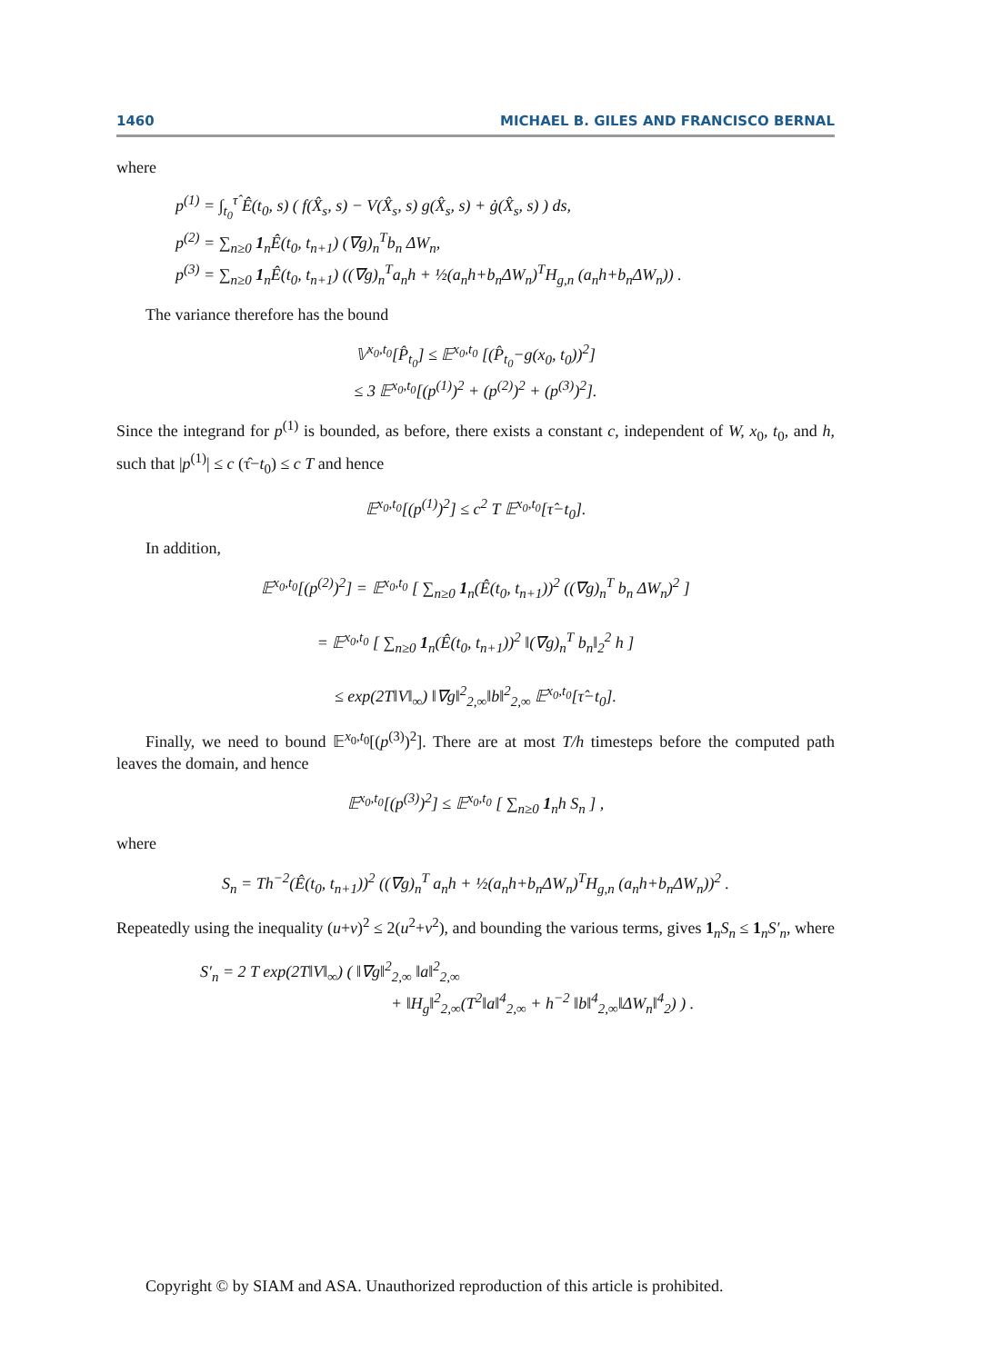1460 MICHAEL B. GILES AND FRANCISCO BERNAL
where
p<sup>(1)</sup> = ∫<sub>t<sub>0</sub></sub><sup>τ̂</sup> Ê(t<sub>0</sub>, s) ( f(X̂<sub>s</sub>, s) − V(X̂<sub>s</sub>, s) g(X̂<sub>s</sub>, s) + ġ(X̂<sub>s</sub>, s) ) ds,
p<sup>(2)</sup> = ∑<sub>n≥0</sub> 1<sub>n</sub>Ê(t<sub>0</sub>, t<sub>n+1</sub>) (∇g)<sub>n</sub><sup>T</sup>b<sub>n</sub> ΔW<sub>n</sub>,
p<sup>(3)</sup> = ∑<sub>n≥0</sub> 1<sub>n</sub>Ê(t<sub>0</sub>, t<sub>n+1</sub>) ((∇g)<sub>n</sub><sup>T</sup>a<sub>n</sub>h + ½(a<sub>n</sub>h+b<sub>n</sub>ΔW<sub>n</sub>)<sup>T</sup>H<sub>g,n</sub> (a<sub>n</sub>h+b<sub>n</sub>ΔW<sub>n</sub>)) .
The variance therefore has the bound
𝕍<sup>x<sub>0</sub>,t<sub>0</sub></sup>[P̂<sub>t<sub>0</sub></sub>] ≤ 𝔼<sup>x<sub>0</sub>,t<sub>0</sub></sup> [(P̂<sub>t<sub>0</sub></sub>−g(x<sub>0</sub>, t<sub>0</sub>))<sup>2</sup>]
≤ 3 𝔼<sup>x<sub>0</sub>,t<sub>0</sub></sup>[(p<sup>(1)</sup>)<sup>2</sup> + (p<sup>(2)</sup>)<sup>2</sup> + (p<sup>(3)</sup>)<sup>2</sup>].
Since the integrand for p<sup>(1)</sup> is bounded, as before, there exists a constant c, independent of W, x<sub>0</sub>, t<sub>0</sub>, and h, such that |p<sup>(1)</sup>| ≤ c (τ̂−t<sub>0</sub>) ≤ c T and hence
𝔼<sup>x<sub>0</sub>,t<sub>0</sub></sup>[(p<sup>(1)</sup>)<sup>2</sup>] ≤ c<sup>2</sup> T 𝔼<sup>x<sub>0</sub>,t<sub>0</sub></sup>[τ̂−t<sub>0</sub>].
In addition,
𝔼<sup>x<sub>0</sub>,t<sub>0</sub></sup>[(p<sup>(2)</sup>)<sup>2</sup>] = 𝔼<sup>x<sub>0</sub>,t<sub>0</sub></sup> [ ∑<sub>n≥0</sub> 1<sub>n</sub>(Ê(t<sub>0</sub>, t<sub>n+1</sub>))<sup>2</sup> ((∇g)<sub>n</sub><sup>T</sup> b<sub>n</sub> ΔW<sub>n</sub>)<sup>2</sup> ]
= 𝔼<sup>x<sub>0</sub>,t<sub>0</sub></sup> [ ∑<sub>n≥0</sub> 1<sub>n</sub>(Ê(t<sub>0</sub>, t<sub>n+1</sub>))<sup>2</sup> ‖(∇g)<sub>n</sub><sup>T</sup> b<sub>n</sub>‖<sub>2</sub><sup>2</sup> h ]
≤ exp(2T‖V‖<sub>∞</sub>) ‖∇g‖<sup>2</sup><sub>2,∞</sub>‖b‖<sup>2</sup><sub>2,∞</sub> 𝔼<sup>x<sub>0</sub>,t<sub>0</sub></sup>[τ̂−t<sub>0</sub>].
Finally, we need to bound 𝔼<sup>x<sub>0</sub>,t<sub>0</sub></sup>[(p<sup>(3)</sup>)<sup>2</sup>]. There are at most T/h timesteps before the computed path leaves the domain, and hence
𝔼<sup>x<sub>0</sub>,t<sub>0</sub></sup>[(p<sup>(3)</sup>)<sup>2</sup>] ≤ 𝔼<sup>x<sub>0</sub>,t<sub>0</sub></sup> [ ∑<sub>n≥0</sub> 1<sub>n</sub>h S<sub>n</sub> ] ,
where
S<sub>n</sub> = Th<sup>−2</sup>(Ê(t<sub>0</sub>, t<sub>n+1</sub>))<sup>2</sup> ((∇g)<sub>n</sub><sup>T</sup> a<sub>n</sub>h + ½(a<sub>n</sub>h+b<sub>n</sub>ΔW<sub>n</sub>)<sup>T</sup>H<sub>g,n</sub> (a<sub>n</sub>h+b<sub>n</sub>ΔW<sub>n</sub>))<sup>2</sup> .
Repeatedly using the inequality (u+v)<sup>2</sup> ≤ 2(u<sup>2</sup>+v<sup>2</sup>), and bounding the various terms, gives 1<sub>n</sub>S<sub>n</sub> ≤ 1<sub>n</sub>S′<sub>n</sub>, where
S′<sub>n</sub> = 2 T exp(2T‖V‖<sub>∞</sub>) ( ‖∇g‖<sup>2</sup><sub>2,∞</sub> ‖a‖<sup>2</sup><sub>2,∞</sub>
+ ‖H<sub>g</sub>‖<sup>2</sup><sub>2,∞</sub>(T<sup>2</sup>‖a‖<sup>4</sup><sub>2,∞</sub> + h<sup>−2</sup> ‖b‖<sup>4</sup><sub>2,∞</sub>‖ΔW<sub>n</sub>‖<sup>4</sup><sub>2</sub>) ) .
Copyright © by SIAM and ASA. Unauthorized reproduction of this article is prohibited.